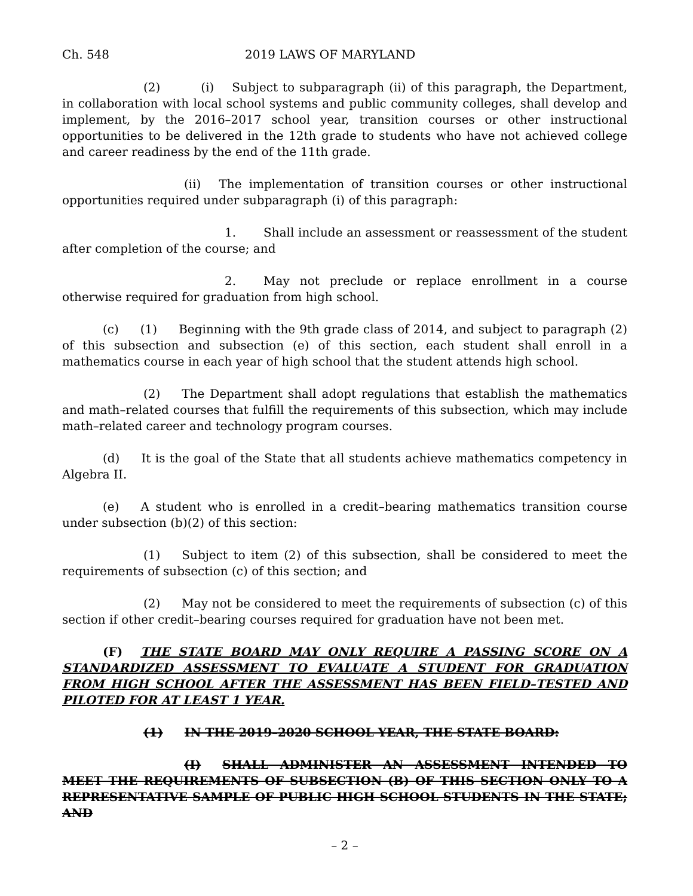Ch. 548 2019 LAWS OF MARYLAND
(2) (i) Subject to subparagraph (ii) of this paragraph, the Department, in collaboration with local school systems and public community colleges, shall develop and implement, by the 2016–2017 school year, transition courses or other instructional opportunities to be delivered in the 12th grade to students who have not achieved college and career readiness by the end of the 11th grade.
(ii) The implementation of transition courses or other instructional opportunities required under subparagraph (i) of this paragraph:
1. Shall include an assessment or reassessment of the student after completion of the course; and
2. May not preclude or replace enrollment in a course otherwise required for graduation from high school.
(c) (1) Beginning with the 9th grade class of 2014, and subject to paragraph (2) of this subsection and subsection (e) of this section, each student shall enroll in a mathematics course in each year of high school that the student attends high school.
(2) The Department shall adopt regulations that establish the mathematics and math–related courses that fulfill the requirements of this subsection, which may include math–related career and technology program courses.
(d) It is the goal of the State that all students achieve mathematics competency in Algebra II.
(e) A student who is enrolled in a credit–bearing mathematics transition course under subsection (b)(2) of this section:
(1) Subject to item (2) of this subsection, shall be considered to meet the requirements of subsection (c) of this section; and
(2) May not be considered to meet the requirements of subsection (c) of this section if other credit–bearing courses required for graduation have not been met.
(F) THE STATE BOARD MAY ONLY REQUIRE A PASSING SCORE ON A STANDARDIZED ASSESSMENT TO EVALUATE A STUDENT FOR GRADUATION FROM HIGH SCHOOL AFTER THE ASSESSMENT HAS BEEN FIELD–TESTED AND PILOTED FOR AT LEAST 1 YEAR.
(1) IN THE 2019–2020 SCHOOL YEAR, THE STATE BOARD:
(I) SHALL ADMINISTER AN ASSESSMENT INTENDED TO MEET THE REQUIREMENTS OF SUBSECTION (B) OF THIS SECTION ONLY TO A REPRESENTATIVE SAMPLE OF PUBLIC HIGH SCHOOL STUDENTS IN THE STATE; AND
– 2 –